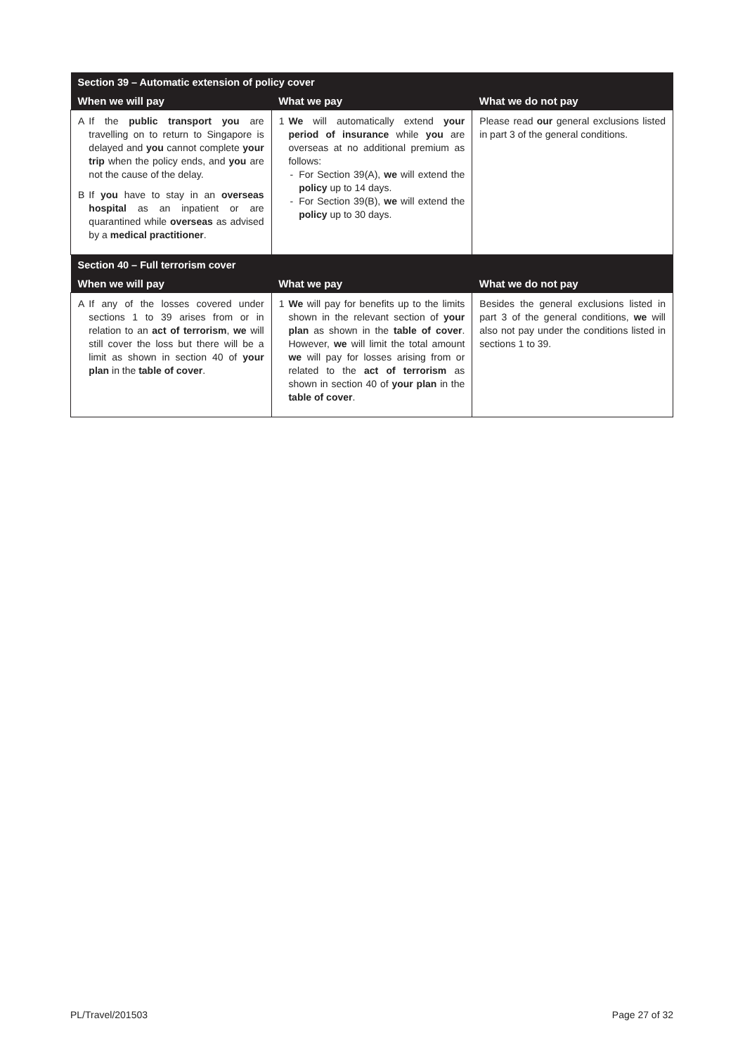| Section 39 – Automatic extension of policy cover | | |
| --- | --- | --- |
| When we will pay | What we pay | What we do not pay |
| A If the public transport you are travelling on to return to Singapore is delayed and you cannot complete your trip when the policy ends, and you are not the cause of the delay. B If you have to stay in an overseas hospital as an inpatient or are quarantined while overseas as advised by a medical practitioner . | 1 We will automatically extend your period of insurance while you are overseas at no additional premium as follows: - For Section 39(A), we will extend the policy up to 14 days. - For Section 39(B), we will extend the policy up to 30 days. | Please read our general exclusions listed in part 3 of the general conditions. |
| Section 40 – Full terrorism cover | | |
| When we will pay | What we pay | What we do not pay |
| A If any of the losses covered under sections 1 to 39 arises from or in relation to an act of terrorism , we will still cover the loss but there will be a limit as shown in section 40 of your plan in the table of cover . | 1 We will pay for benefits up to the limits shown in the relevant section of your plan as shown in the table of cover . However, we will limit the total amount we will pay for losses arising from or related to the act of terrorism as shown in section 40 of your plan in the table of cover . | Besides the general exclusions listed in part 3 of the general conditions, we will also not pay under the conditions listed in sections 1 to 39. |
PL/Travel/201503 Page 27 of 32